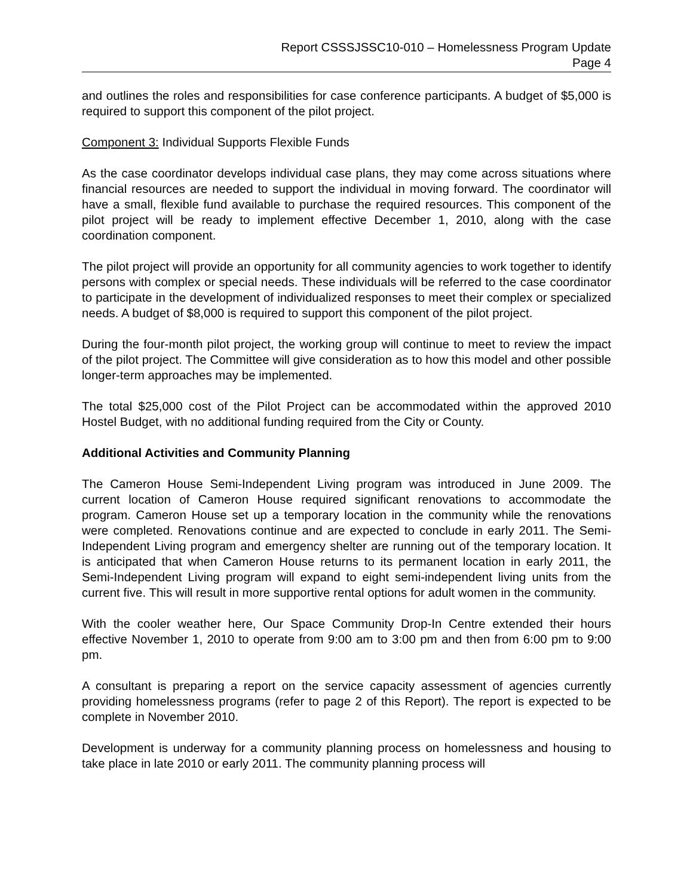Report CSSSJSSC10-010 – Homelessness Program Update
Page 4
and outlines the roles and responsibilities for case conference participants. A budget of $5,000 is required to support this component of the pilot project.
Component 3: Individual Supports Flexible Funds
As the case coordinator develops individual case plans, they may come across situations where financial resources are needed to support the individual in moving forward. The coordinator will have a small, flexible fund available to purchase the required resources. This component of the pilot project will be ready to implement effective December 1, 2010, along with the case coordination component.
The pilot project will provide an opportunity for all community agencies to work together to identify persons with complex or special needs. These individuals will be referred to the case coordinator to participate in the development of individualized responses to meet their complex or specialized needs. A budget of $8,000 is required to support this component of the pilot project.
During the four-month pilot project, the working group will continue to meet to review the impact of the pilot project. The Committee will give consideration as to how this model and other possible longer-term approaches may be implemented.
The total $25,000 cost of the Pilot Project can be accommodated within the approved 2010 Hostel Budget, with no additional funding required from the City or County.
Additional Activities and Community Planning
The Cameron House Semi-Independent Living program was introduced in June 2009. The current location of Cameron House required significant renovations to accommodate the program. Cameron House set up a temporary location in the community while the renovations were completed. Renovations continue and are expected to conclude in early 2011. The Semi-Independent Living program and emergency shelter are running out of the temporary location. It is anticipated that when Cameron House returns to its permanent location in early 2011, the Semi-Independent Living program will expand to eight semi-independent living units from the current five. This will result in more supportive rental options for adult women in the community.
With the cooler weather here, Our Space Community Drop-In Centre extended their hours effective November 1, 2010 to operate from 9:00 am to 3:00 pm and then from 6:00 pm to 9:00 pm.
A consultant is preparing a report on the service capacity assessment of agencies currently providing homelessness programs (refer to page 2 of this Report). The report is expected to be complete in November 2010.
Development is underway for a community planning process on homelessness and housing to take place in late 2010 or early 2011. The community planning process will